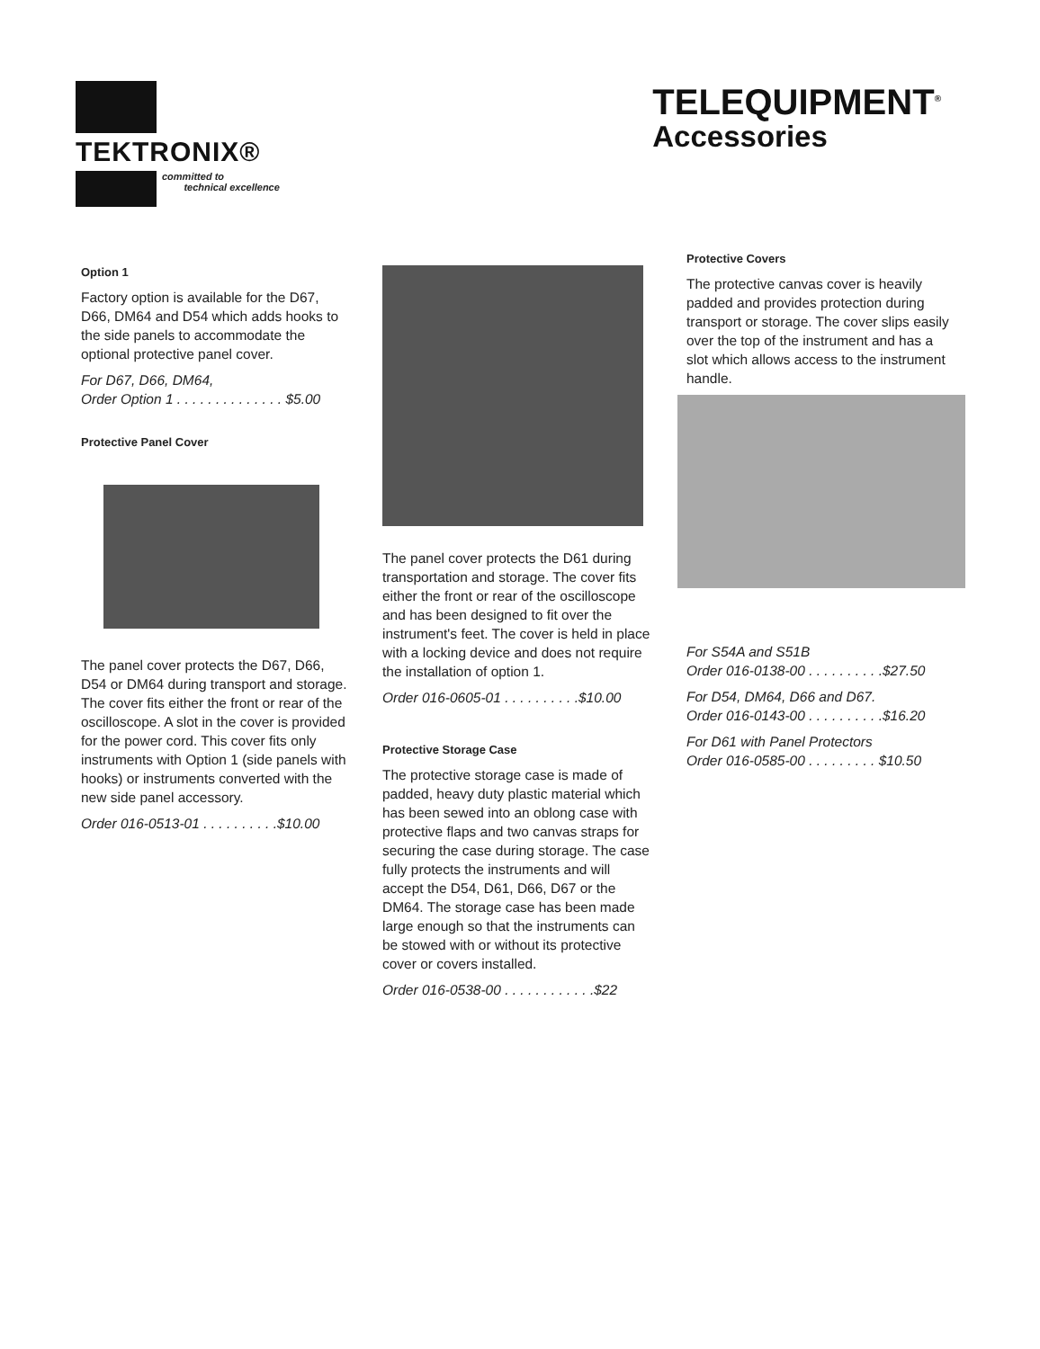TEKTRONIX®
committed to
technical excellence
TELEQUIPMENT<sup>®</sup>
Accessories
Option 1
Factory option is available for the D67, D66, DM64 and D54 which adds hooks to the side panels to accommodate the optional protective panel cover.
For D67, D66, DM64,
Order Option 1 . . . . . . . . . . . . . . $5.00
Protective Panel Cover
The panel cover protects the D67, D66, D54 or DM64 during transport and storage. The cover fits either the front or rear of the oscilloscope. A slot in the cover is provided for the power cord. This cover fits only instruments with Option 1 (side panels with hooks) or instruments converted with the new side panel accessory.
Order 016-0513-01 . . . . . . . . . .$10.00
The panel cover protects the D61 during transportation and storage. The cover fits either the front or rear of the oscilloscope and has been designed to fit over the instrument's feet. The cover is held in place with a locking device and does not require the installation of option 1.
Order 016-0605-01 . . . . . . . . . .$10.00
Protective Storage Case
The protective storage case is made of padded, heavy duty plastic material which has been sewed into an oblong case with protective flaps and two canvas straps for securing the case during storage. The case fully protects the instruments and will accept the D54, D61, D66, D67 or the DM64. The storage case has been made large enough so that the instruments can be stowed with or without its protective cover or covers installed.
Order 016-0538-00 . . . . . . . . . . . .$22
Protective Covers
The protective canvas cover is heavily padded and provides protection during transport or storage. The cover slips easily over the top of the instrument and has a slot which allows access to the instrument handle.
For S54A and S51B
Order 016-0138-00 . . . . . . . . . .$27.50
For D54, DM64, D66 and D67.
Order 016-0143-00 . . . . . . . . . .$16.20
For D61 with Panel Protectors
Order 016-0585-00 . . . . . . . . . $10.50